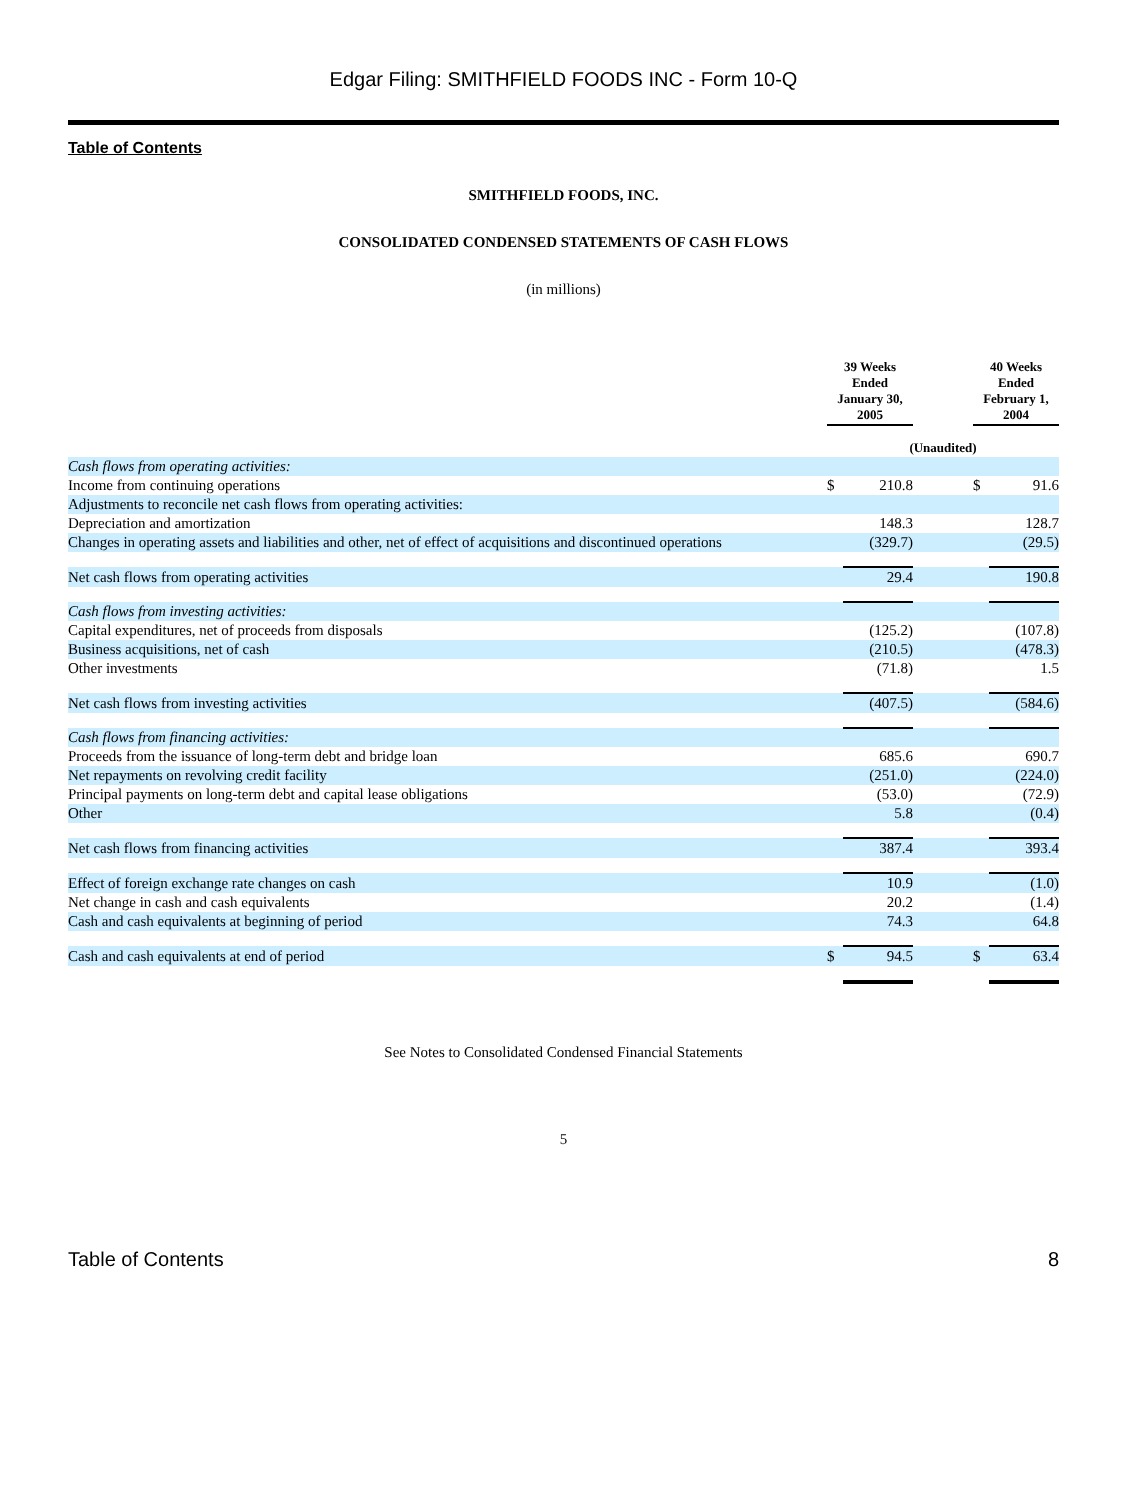Edgar Filing: SMITHFIELD FOODS INC - Form 10-Q
Table of Contents
SMITHFIELD FOODS, INC.
CONSOLIDATED CONDENSED STATEMENTS OF CASH FLOWS
(in millions)
| | 39 Weeks Ended January 30, 2005 | | | 40 Weeks Ended February 1, 2004 | |
| --- | --- | --- | --- | --- | --- |
| | (Unaudited) | | | | |
| Cash flows from operating activities: | | | | | |
| Income from continuing operations | $ | 210.8 | | $ | 91.6 |
| Adjustments to reconcile net cash flows from operating activities: | | | | | |
| Depreciation and amortization | | 148.3 | | | 128.7 |
| Changes in operating assets and liabilities and other, net of effect of acquisitions and discontinued operations | | (329.7) | | | (29.5) |
| Net cash flows from operating activities | | 29.4 | | | 190.8 |
| Cash flows from investing activities: | | | | | |
| Capital expenditures, net of proceeds from disposals | | (125.2) | | | (107.8) |
| Business acquisitions, net of cash | | (210.5) | | | (478.3) |
| Other investments | | (71.8) | | | 1.5 |
| Net cash flows from investing activities | | (407.5) | | | (584.6) |
| Cash flows from financing activities: | | | | | |
| Proceeds from the issuance of long-term debt and bridge loan | | 685.6 | | | 690.7 |
| Net repayments on revolving credit facility | | (251.0) | | | (224.0) |
| Principal payments on long-term debt and capital lease obligations | | (53.0) | | | (72.9) |
| Other | | 5.8 | | | (0.4) |
| Net cash flows from financing activities | | 387.4 | | | 393.4 |
| Effect of foreign exchange rate changes on cash | | 10.9 | | | (1.0) |
| Net change in cash and cash equivalents | | 20.2 | | | (1.4) |
| Cash and cash equivalents at beginning of period | | 74.3 | | | 64.8 |
| Cash and cash equivalents at end of period | $ | 94.5 | | $ | 63.4 |
See Notes to Consolidated Condensed Financial Statements
5
Table of Contents 8